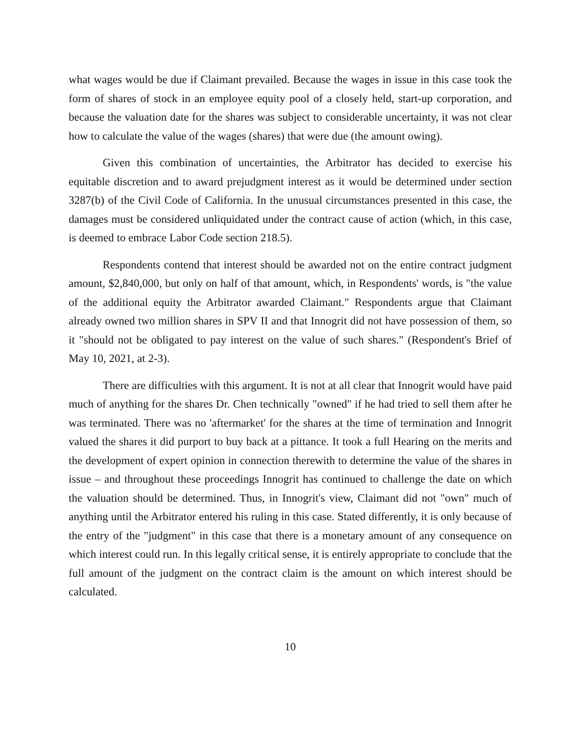what wages would be due if Claimant prevailed. Because the wages in issue in this case took the form of shares of stock in an employee equity pool of a closely held, start-up corporation, and because the valuation date for the shares was subject to considerable uncertainty, it was not clear how to calculate the value of the wages (shares) that were due (the amount owing).
Given this combination of uncertainties, the Arbitrator has decided to exercise his equitable discretion and to award prejudgment interest as it would be determined under section 3287(b) of the Civil Code of California. In the unusual circumstances presented in this case, the damages must be considered unliquidated under the contract cause of action (which, in this case, is deemed to embrace Labor Code section 218.5).
Respondents contend that interest should be awarded not on the entire contract judgment amount, $2,840,000, but only on half of that amount, which, in Respondents' words, is "the value of the additional equity the Arbitrator awarded Claimant." Respondents argue that Claimant already owned two million shares in SPV II and that Innogrit did not have possession of them, so it "should not be obligated to pay interest on the value of such shares." (Respondent's Brief of May 10, 2021, at 2-3).
There are difficulties with this argument. It is not at all clear that Innogrit would have paid much of anything for the shares Dr. Chen technically "owned" if he had tried to sell them after he was terminated. There was no 'aftermarket' for the shares at the time of termination and Innogrit valued the shares it did purport to buy back at a pittance. It took a full Hearing on the merits and the development of expert opinion in connection therewith to determine the value of the shares in issue – and throughout these proceedings Innogrit has continued to challenge the date on which the valuation should be determined. Thus, in Innogrit's view, Claimant did not "own" much of anything until the Arbitrator entered his ruling in this case. Stated differently, it is only because of the entry of the "judgment" in this case that there is a monetary amount of any consequence on which interest could run. In this legally critical sense, it is entirely appropriate to conclude that the full amount of the judgment on the contract claim is the amount on which interest should be calculated.
10